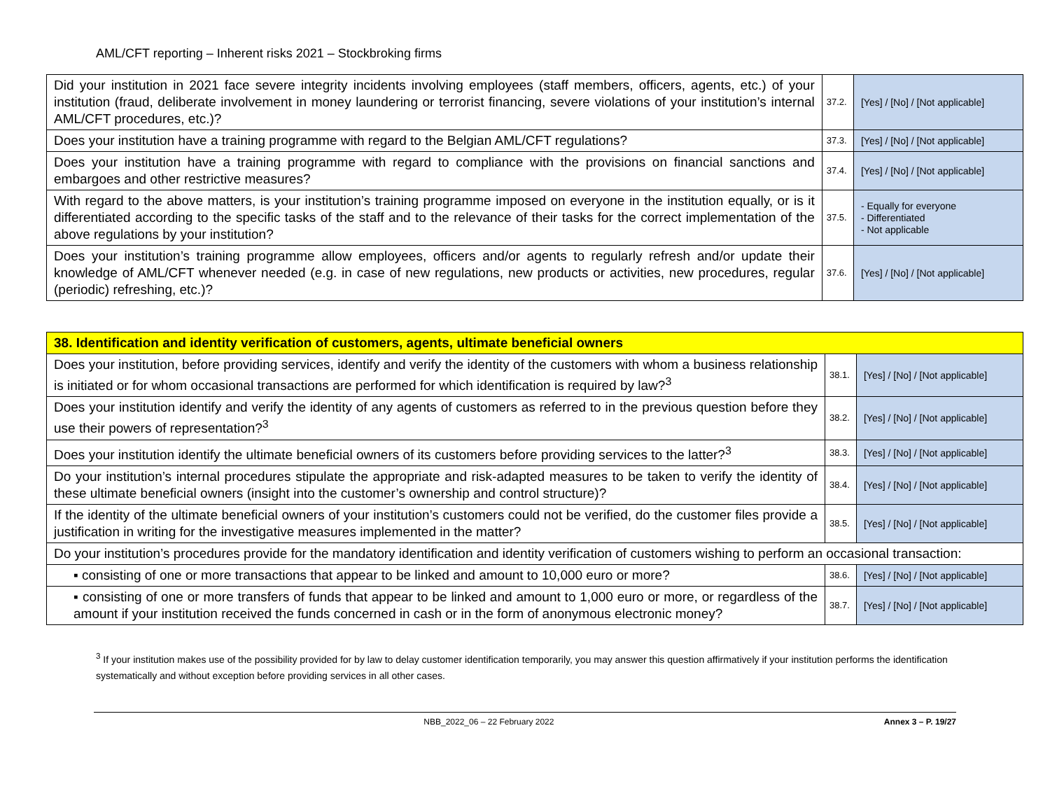AML/CFT reporting – Inherent risks 2021 – Stockbroking firms
| Did your institution in 2021 face severe integrity incidents involving employees (staff members, officers, agents, etc.) of your institution (fraud, deliberate involvement in money laundering or terrorist financing, severe violations of your institution’s internal AML/CFT procedures, etc.)? | 37.2. | [Yes] / [No] / [Not applicable] |
| Does your institution have a training programme with regard to the Belgian AML/CFT regulations? | 37.3. | [Yes] / [No] / [Not applicable] |
| Does your institution have a training programme with regard to compliance with the provisions on financial sanctions and embargoes and other restrictive measures? | 37.4. | [Yes] / [No] / [Not applicable] |
| With regard to the above matters, is your institution’s training programme imposed on everyone in the institution equally, or is it differentiated according to the specific tasks of the staff and to the relevance of their tasks for the correct implementation of the above regulations by your institution? | 37.5. | - Equally for everyone - Differentiated - Not applicable |
| Does your institution’s training programme allow employees, officers and/or agents to regularly refresh and/or update their knowledge of AML/CFT whenever needed (e.g. in case of new regulations, new products or activities, new procedures, regular (periodic) refreshing, etc.)? | 37.6. | [Yes] / [No] / [Not applicable] |
| 38. Identification and identity verification of customers, agents, ultimate beneficial owners | | |
| Does your institution, before providing services, identify and verify the identity of the customers with whom a business relationship is initiated or for whom occasional transactions are performed for which identification is required by law?<sup>3</sup> | 38.1. | [Yes] / [No] / [Not applicable] |
| Does your institution identify and verify the identity of any agents of customers as referred to in the previous question before they use their powers of representation?<sup>3</sup> | 38.2. | [Yes] / [No] / [Not applicable] |
| Does your institution identify the ultimate beneficial owners of its customers before providing services to the latter?<sup>3</sup> | 38.3. | [Yes] / [No] / [Not applicable] |
| Do your institution’s internal procedures stipulate the appropriate and risk-adapted measures to be taken to verify the identity of these ultimate beneficial owners (insight into the customer’s ownership and control structure)? | 38.4. | [Yes] / [No] / [Not applicable] |
| If the identity of the ultimate beneficial owners of your institution’s customers could not be verified, do the customer files provide a justification in writing for the investigative measures implemented in the matter? | 38.5. | [Yes] / [No] / [Not applicable] |
| Do your institution’s procedures provide for the mandatory identification and identity verification of customers wishing to perform an occasional transaction: | | |
| ▪ consisting of one or more transactions that appear to be linked and amount to 10,000 euro or more? | 38.6. | [Yes] / [No] / [Not applicable] |
| ▪ consisting of one or more transfers of funds that appear to be linked and amount to 1,000 euro or more, or regardless of the amount if your institution received the funds concerned in cash or in the form of anonymous electronic money? | 38.7. | [Yes] / [No] / [Not applicable] |
<sup>3</sup> If your institution makes use of the possibility provided for by law to delay customer identification temporarily, you may answer this question affirmatively if your institution performs the identification systematically and without exception before providing services in all other cases.
NBB_2022_06 – 22 February 2022 Annex 3 – P. 19/27